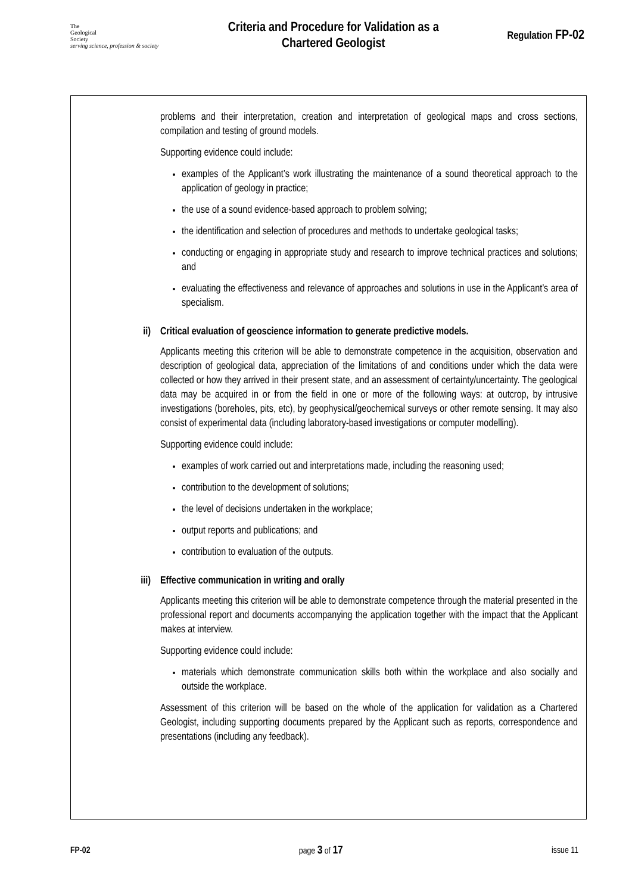The
Geological
Society
serving science, profession & society
Criteria and Procedure for Validation as a
Chartered Geologist
Regulation FP-02
problems and their interpretation, creation and interpretation of geological maps and cross sections, compilation and testing of ground models.
Supporting evidence could include:
examples of the Applicant’s work illustrating the maintenance of a sound theoretical approach to the application of geology in practice;
the use of a sound evidence-based approach to problem solving;
the identification and selection of procedures and methods to undertake geological tasks;
conducting or engaging in appropriate study and research to improve technical practices and solutions; and
evaluating the effectiveness and relevance of approaches and solutions in use in the Applicant’s area of specialism.
ii) Critical evaluation of geoscience information to generate predictive models.
Applicants meeting this criterion will be able to demonstrate competence in the acquisition, observation and description of geological data, appreciation of the limitations of and conditions under which the data were collected or how they arrived in their present state, and an assessment of certainty/uncertainty. The geological data may be acquired in or from the field in one or more of the following ways: at outcrop, by intrusive investigations (boreholes, pits, etc), by geophysical/geochemical surveys or other remote sensing. It may also consist of experimental data (including laboratory-based investigations or computer modelling).
Supporting evidence could include:
examples of work carried out and interpretations made, including the reasoning used;
contribution to the development of solutions;
the level of decisions undertaken in the workplace;
output reports and publications; and
contribution to evaluation of the outputs.
iii) Effective communication in writing and orally
Applicants meeting this criterion will be able to demonstrate competence through the material presented in the professional report and documents accompanying the application together with the impact that the Applicant makes at interview.
Supporting evidence could include:
materials which demonstrate communication skills both within the workplace and also socially and outside the workplace.
Assessment of this criterion will be based on the whole of the application for validation as a Chartered Geologist, including supporting documents prepared by the Applicant such as reports, correspondence and presentations (including any feedback).
FP-02 page 3 of 17 issue 11